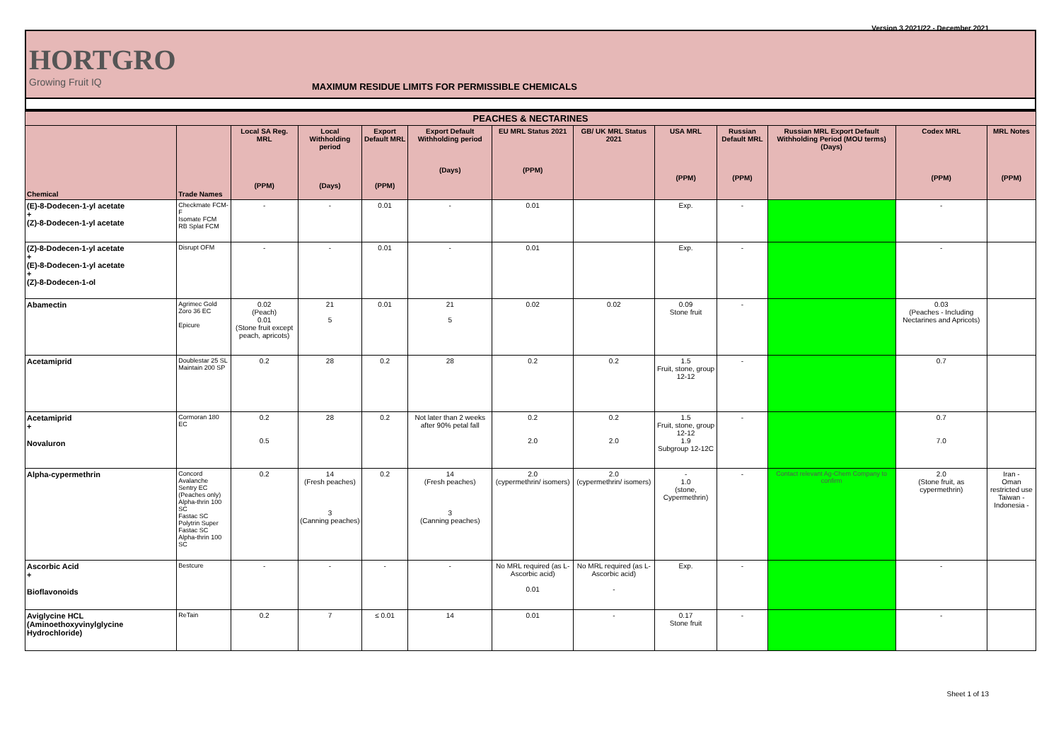Version 3 2021/22 - December 2021
HORTGRO
Growing Fruit IQ
MAXIMUM RESIDUE LIMITS FOR PERMISSIBLE CHEMICALS
| PEACHES & NECTARINES | | | | | | | | | | | | |
| --- | --- | --- | --- | --- | --- | --- | --- | --- | --- | --- | --- | --- |
| Chemical | Trade Names | Local SA Reg. MRL (PPM) | Local Withholding period (Days) | Export Default MRL (PPM) | Export Default Withholding period (Days) | EU MRL Status 2021 (PPM) | GB/ UK MRL Status 2021 | USA MRL (PPM) | Russian Default MRL (PPM) | Russian MRL Export Default Withholding Period (MOU terms) (Days) | Codex MRL (PPM) | MRL Notes (PPM) |
| (E)-8-Dodecen-1-yl acetate + (Z)-8-Dodecen-1-yl acetate | Checkmate FCM-F Isomate FCM RB Splat FCM | - | - | 0.01 | - | 0.01 | | Exp. | - | | - | |
| (Z)-8-Dodecen-1-yl acetate + (E)-8-Dodecen-1-yl acetate + (Z)-8-Dodecen-1-ol | Disrupt OFM | - | - | 0.01 | - | 0.01 | | Exp. | - | | - | |
| Abamectin | Agrimec Gold Zoro 36 EC Epicure | 0.02 (Peach) 0.01 (Stone fruit except peach, apricots) | 21 5 | 0.01 | 21 5 | 0.02 | 0.02 | 0.09 Stone fruit | - | | 0.03 (Peaches - Including Nectarines and Apricots) | |
| Acetamiprid | Doublestar 25 SL Maintain 200 SP | 0.2 | 28 | 0.2 | 28 | 0.2 | 0.2 | 1.5 Fruit, stone, group 12-12 | - | | 0.7 | |
| Acetamiprid + Novaluron | Cormoran 180 EC | 0.2 0.5 | 28 | 0.2 | Not later than 2 weeks after 90% petal fall | 0.2 2.0 | 0.2 2.0 | 1.5 Fruit, stone, group 12-12 1.9 Subgroup 12-12C | - | | 0.7 7.0 | |
| Alpha-cypermethrin | Concord Avalanche Sentry EC (Peaches only) Alpha-thrin 100 SC Fastac SC Polytrin Super Fastac SC Alpha-thrin 100 SC | 0.2 | 14 (Fresh peaches) 3 (Canning peaches) | 0.2 | 14 (Fresh peaches) 3 (Canning peaches) | 2.0 (cypermethrin/ isomers) | 2.0 (cypermethrin/ isomers) | - 1.0 (stone, Cypermethrin) | - | Contact relevant Ag-Chem Company to confirm | 2.0 (Stone fruit, as cypermethrin) | Iran - Oman restricted use Taiwan - Indonesia - |
| Ascorbic Acid + Bioflavonoids | Bestcure | - | - | - | - | No MRL required (as L-Ascorbic acid) 0.01 | No MRL required (as L-Ascorbic acid) - | Exp. | - | | - | |
| Aviglycine HCL (Aminoethoxyvinylglycine Hydrochloride) | ReTain | 0.2 | 7 | ≤ 0.01 | 14 | 0.01 | - | 0.17 Stone fruit | - | | - | |
Sheet 1 of 13